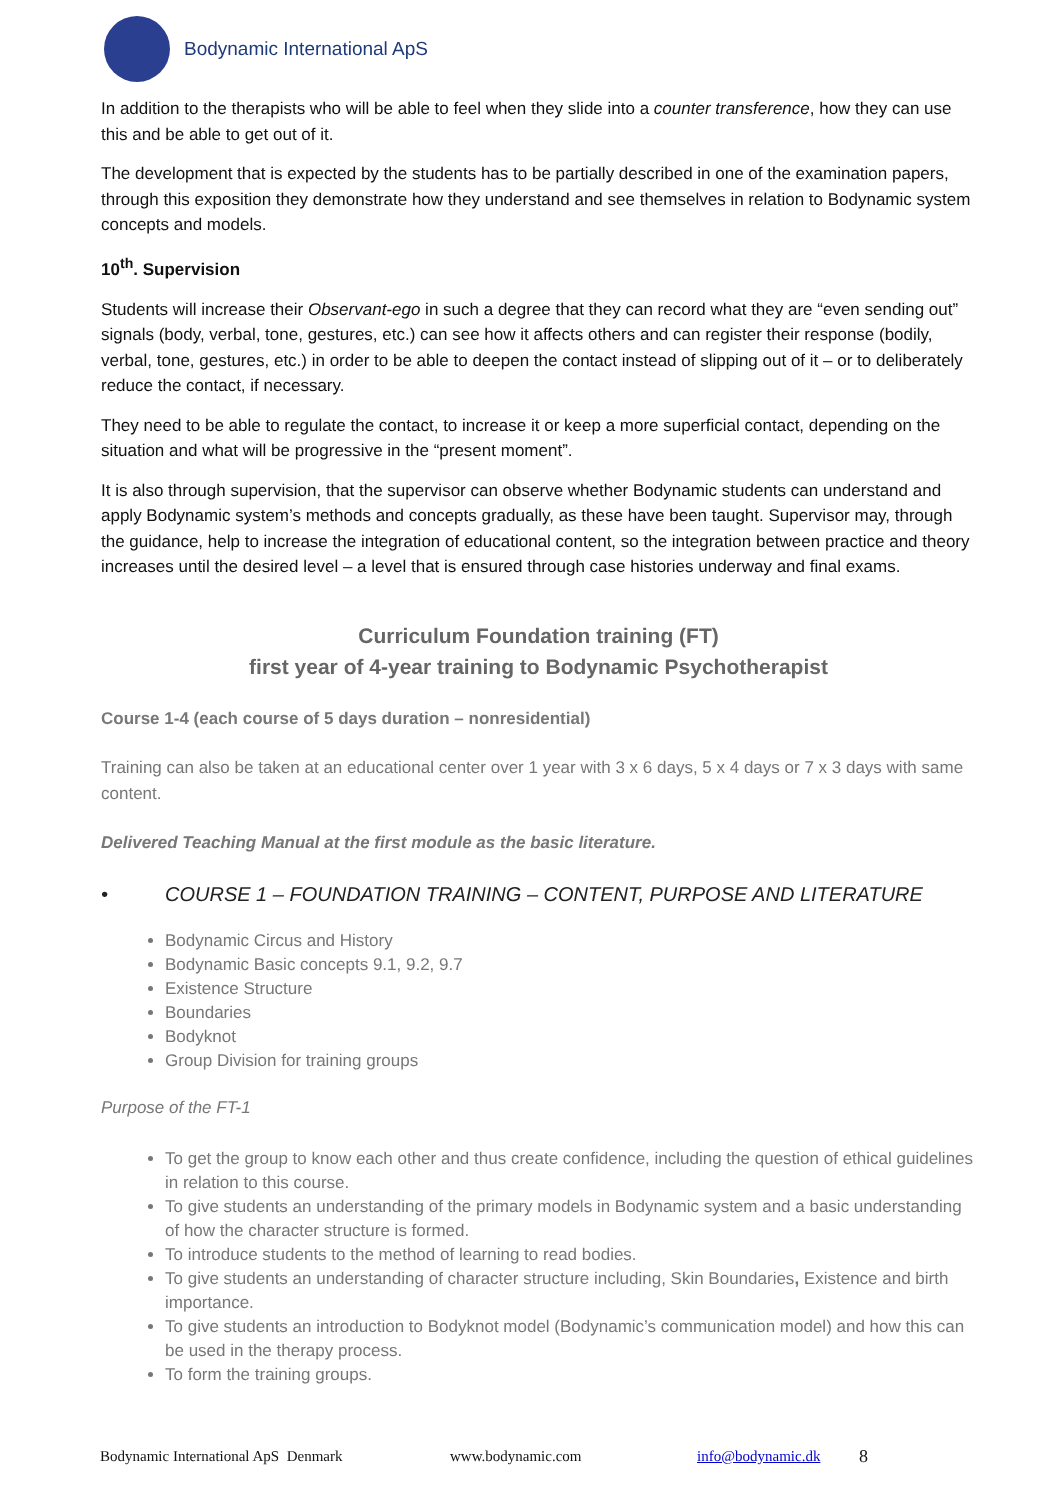Bodynamic International ApS
In addition to the therapists who will be able to feel when they slide into a counter transference, how they can use this and be able to get out of it.
The development that is expected by the students has to be partially described in one of the examination papers, through this exposition they demonstrate how they understand and see themselves in relation to Bodynamic system concepts and models.
10<sup>th</sup>. Supervision
Students will increase their Observant-ego in such a degree that they can record what they are “even sending out” signals (body, verbal, tone, gestures, etc.) can see how it affects others and can register their response (bodily, verbal, tone, gestures, etc.) in order to be able to deepen the contact instead of slipping out of it – or to deliberately reduce the contact, if necessary.
They need to be able to regulate the contact, to increase it or keep a more superficial contact, depending on the situation and what will be progressive in the “present moment”.
It is also through supervision, that the supervisor can observe whether Bodynamic students can understand and apply Bodynamic system’s methods and concepts gradually, as these have been taught. Supervisor may, through the guidance, help to increase the integration of educational content, so the integration between practice and theory increases until the desired level – a level that is ensured through case histories underway and final exams.
Curriculum Foundation training (FT)
first year of 4-year training to Bodynamic Psychotherapist
Course 1-4 (each course of 5 days duration – nonresidential)
Training can also be taken at an educational center over 1 year with 3 x 6 days, 5 x 4 days or 7 x 3 days with same content.
Delivered Teaching Manual at the first module as the basic literature.
• COURSE 1 – FOUNDATION TRAINING – CONTENT, PURPOSE AND LITERATURE
Bodynamic Circus and History
Bodynamic Basic concepts 9.1, 9.2, 9.7
Existence Structure
Boundaries
Bodyknot
Group Division for training groups
Purpose of the FT-1
To get the group to know each other and thus create confidence, including the question of ethical guidelines in relation to this course.
To give students an understanding of the primary models in Bodynamic system and a basic understanding of how the character structure is formed.
To introduce students to the method of learning to read bodies.
To give students an understanding of character structure including, Skin Boundaries, Existence and birth importance.
To give students an introduction to Bodyknot model (Bodynamic’s communication model) and how this can be used in the therapy process.
To form the training groups.
Bodynamic International ApS Denmark www.bodynamic.com info@bodynamic.dk 8